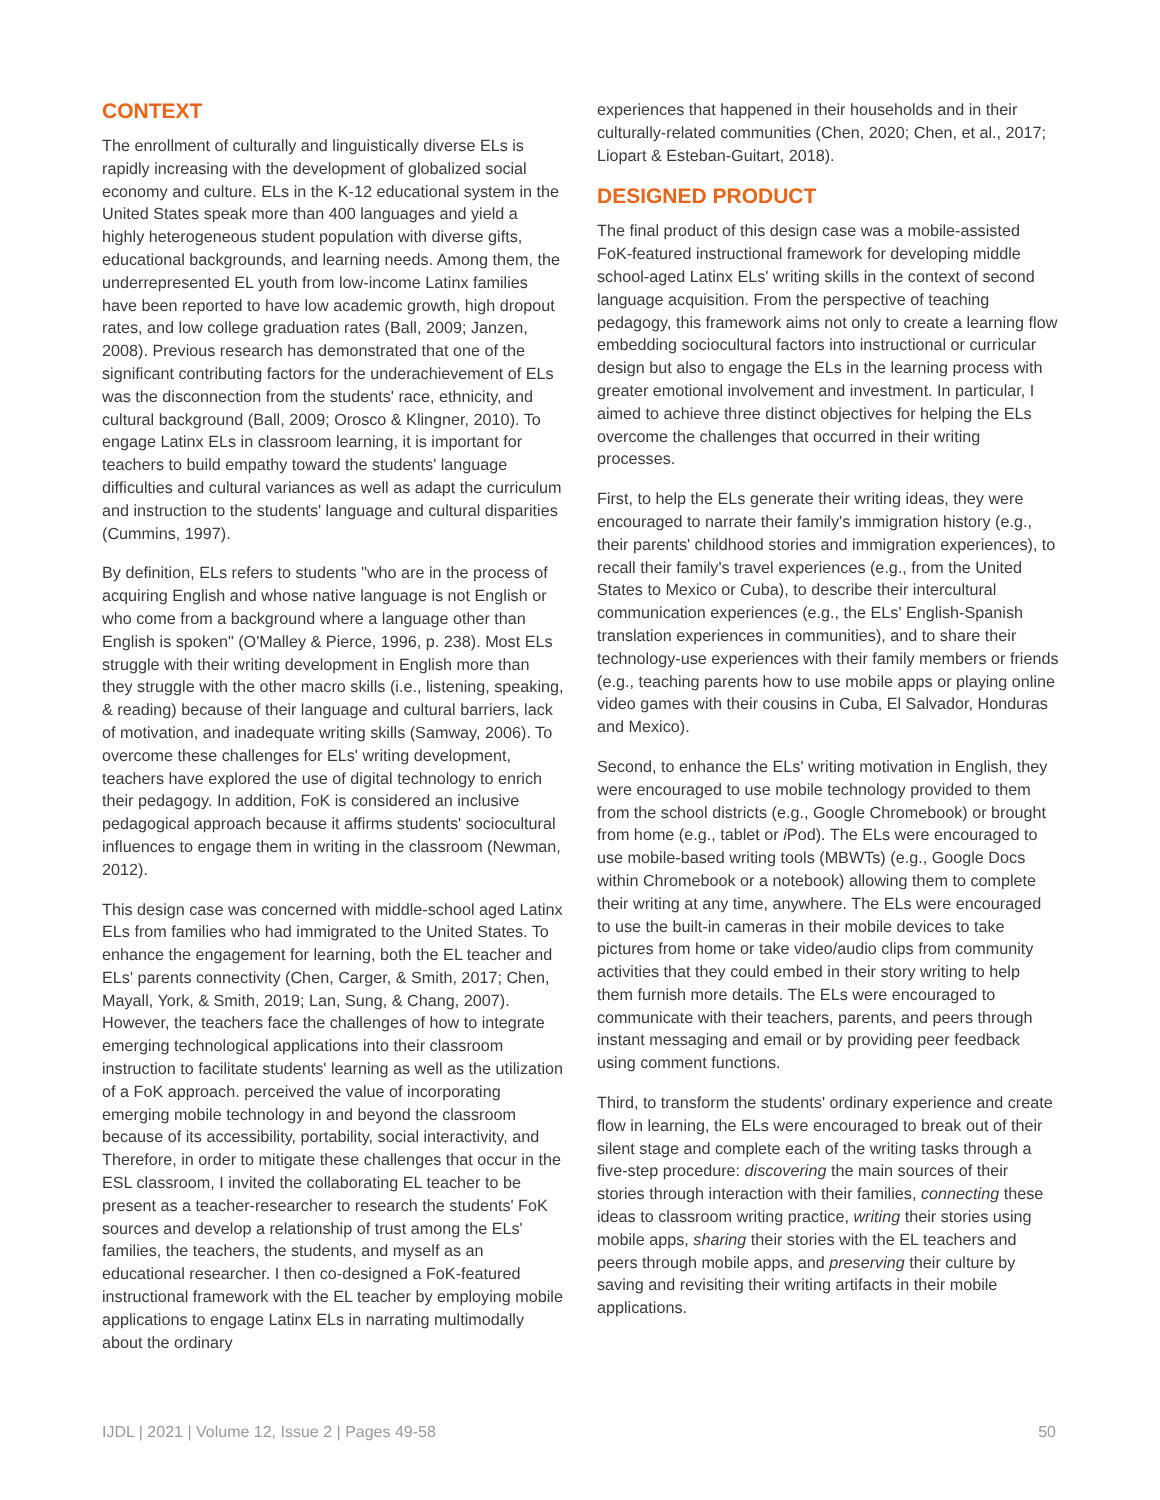CONTEXT
The enrollment of culturally and linguistically diverse ELs is rapidly increasing with the development of globalized social economy and culture. ELs in the K-12 educational system in the United States speak more than 400 languages and yield a highly heterogeneous student population with diverse gifts, educational backgrounds, and learning needs. Among them, the underrepresented EL youth from low-income Latinx families have been reported to have low academic growth, high dropout rates, and low college graduation rates (Ball, 2009; Janzen, 2008). Previous research has demonstrated that one of the significant contributing factors for the underachievement of ELs was the disconnection from the students' race, ethnicity, and cultural background (Ball, 2009; Orosco & Klingner, 2010). To engage Latinx ELs in classroom learning, it is important for teachers to build empathy toward the students' language difficulties and cultural variances as well as adapt the curriculum and instruction to the students' language and cultural disparities (Cummins, 1997).
By definition, ELs refers to students "who are in the process of acquiring English and whose native language is not English or who come from a background where a language other than English is spoken" (O'Malley & Pierce, 1996, p. 238). Most ELs struggle with their writing development in English more than they struggle with the other macro skills (i.e., listening, speaking, & reading) because of their language and cultural barriers, lack of motivation, and inadequate writing skills (Samway, 2006). To overcome these challenges for ELs' writing development, teachers have explored the use of digital technology to enrich their pedagogy. In addition, FoK is considered an inclusive pedagogical approach because it affirms students' sociocultural influences to engage them in writing in the classroom (Newman, 2012).
This design case was concerned with middle-school aged Latinx ELs from families who had immigrated to the United States. To enhance the engagement for learning, both the EL teacher and ELs' parents connectivity (Chen, Carger, & Smith, 2017; Chen, Mayall, York, & Smith, 2019; Lan, Sung, & Chang, 2007). However, the teachers face the challenges of how to integrate emerging technological applications into their classroom instruction to facilitate students' learning as well as the utilization of a FoK approach. perceived the value of incorporating emerging mobile technology in and beyond the classroom because of its accessibility, portability, social interactivity, and Therefore, in order to mitigate these challenges that occur in the ESL classroom, I invited the collaborating EL teacher to be present as a teacher-researcher to research the students' FoK sources and develop a relationship of trust among the ELs' families, the teachers, the students, and myself as an educational researcher. I then co-designed a FoK-featured instructional framework with the EL teacher by employing mobile applications to engage Latinx ELs in narrating multimodally about the ordinary
experiences that happened in their households and in their culturally-related communities (Chen, 2020; Chen, et al., 2017; Liopart & Esteban-Guitart, 2018).
DESIGNED PRODUCT
The final product of this design case was a mobile-assisted FoK-featured instructional framework for developing middle school-aged Latinx ELs' writing skills in the context of second language acquisition. From the perspective of teaching pedagogy, this framework aims not only to create a learning flow embedding sociocultural factors into instructional or curricular design but also to engage the ELs in the learning process with greater emotional involvement and investment. In particular, I aimed to achieve three distinct objectives for helping the ELs overcome the challenges that occurred in their writing processes.
First, to help the ELs generate their writing ideas, they were encouraged to narrate their family's immigration history (e.g., their parents' childhood stories and immigration experiences), to recall their family's travel experiences (e.g., from the United States to Mexico or Cuba), to describe their intercultural communication experiences (e.g., the ELs' English-Spanish translation experiences in communities), and to share their technology-use experiences with their family members or friends (e.g., teaching parents how to use mobile apps or playing online video games with their cousins in Cuba, El Salvador, Honduras and Mexico).
Second, to enhance the ELs' writing motivation in English, they were encouraged to use mobile technology provided to them from the school districts (e.g., Google Chromebook) or brought from home (e.g., tablet or i Pod). The ELs were encouraged to use mobile-based writing tools (MBWTs) (e.g., Google Docs within Chromebook or a notebook) allowing them to complete their writing at any time, anywhere. The ELs were encouraged to use the built-in cameras in their mobile devices to take pictures from home or take video/audio clips from community activities that they could embed in their story writing to help them furnish more details. The ELs were encouraged to communicate with their teachers, parents, and peers through instant messaging and email or by providing peer feedback using comment functions.
Third, to transform the students' ordinary experience and create flow in learning, the ELs were encouraged to break out of their silent stage and complete each of the writing tasks through a five-step procedure: discovering the main sources of their stories through interaction with their families, connecting these ideas to classroom writing practice, writing their stories using mobile apps, sharing their stories with the EL teachers and peers through mobile apps, and preserving their culture by saving and revisiting their writing artifacts in their mobile applications.
IJDL | 2021 | Volume 12, Issue 2 | Pages 49-58 50